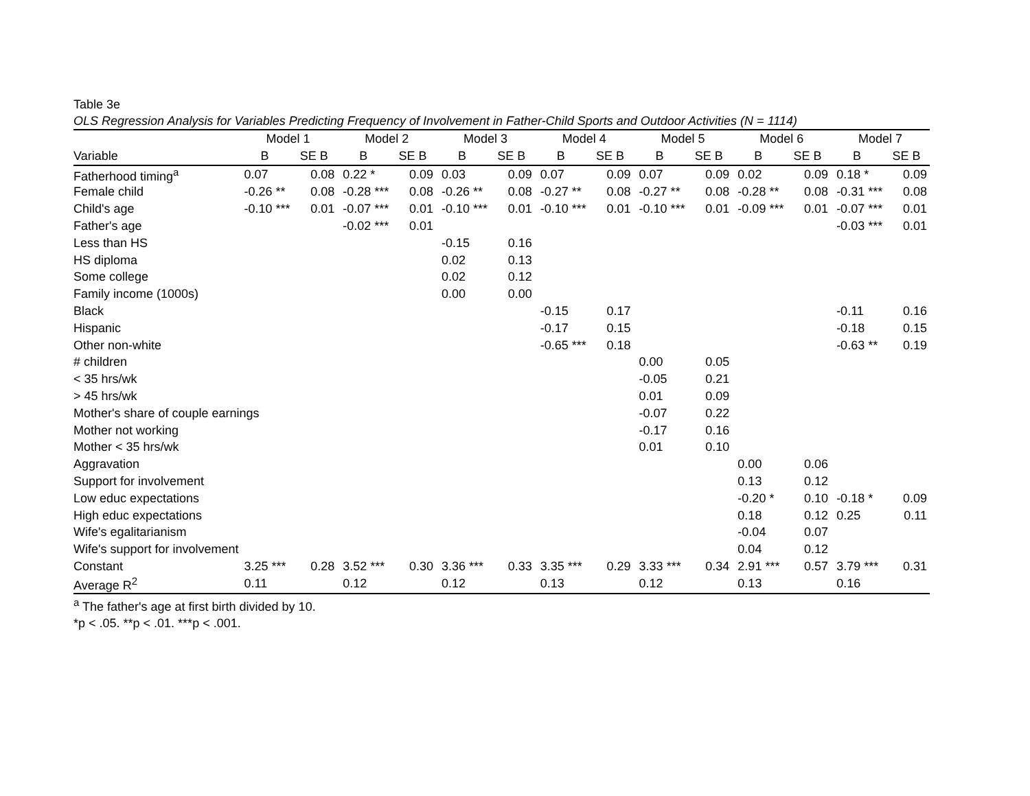Table 3e
OLS Regression Analysis for Variables Predicting Frequency of Involvement in Father-Child Sports and Outdoor Activities (N = 1114)
| | Model 1 | | Model 2 | | Model 3 | | Model 4 | | Model 5 | | Model 6 | | Model 7 | |
| --- | --- | --- | --- | --- | --- | --- | --- | --- | --- | --- | --- | --- | --- | --- |
| Variable | B | SE B | B | SE B | B | SE B | B | SE B | B | SE B | B | SE B | B | SE B |
| Fatherhood timing<sup>a</sup> | 0.07 | 0.08 | 0.22 * | 0.09 | 0.03 | 0.09 | 0.07 | 0.09 | 0.07 | 0.09 | 0.02 | 0.09 | 0.18 * | 0.09 |
| Female child | -0.26 ** | 0.08 | -0.28 *** | 0.08 | -0.26 ** | 0.08 | -0.27 ** | 0.08 | -0.27 ** | 0.08 | -0.28 ** | 0.08 | -0.31 *** | 0.08 |
| Child's age | -0.10 *** | 0.01 | -0.07 *** | 0.01 | -0.10 *** | 0.01 | -0.10 *** | 0.01 | -0.10 *** | 0.01 | -0.09 *** | 0.01 | -0.07 *** | 0.01 |
| Father's age | | | -0.02 *** | 0.01 | | | | | | | | | -0.03 *** | 0.01 |
| Less than HS | | | | | -0.15 | 0.16 | | | | | | | | |
| HS diploma | | | | | 0.02 | 0.13 | | | | | | | | |
| Some college | | | | | 0.02 | 0.12 | | | | | | | | |
| Family income (1000s) | | | | | 0.00 | 0.00 | | | | | | | | |
| Black | | | | | | | -0.15 | 0.17 | | | | | -0.11 | 0.16 |
| Hispanic | | | | | | | -0.17 | 0.15 | | | | | -0.18 | 0.15 |
| Other non-white | | | | | | | -0.65 *** | 0.18 | | | | | -0.63 ** | 0.19 |
| # children | | | | | | | | | 0.00 | 0.05 | | | | |
| < 35 hrs/wk | | | | | | | | | -0.05 | 0.21 | | | | |
| > 45 hrs/wk | | | | | | | | | 0.01 | 0.09 | | | | |
| Mother's share of couple earnings | | | | | | | | | -0.07 | 0.22 | | | | |
| Mother not working | | | | | | | | | -0.17 | 0.16 | | | | |
| Mother < 35 hrs/wk | | | | | | | | | 0.01 | 0.10 | | | | |
| Aggravation | | | | | | | | | | | 0.00 | 0.06 | | |
| Support for involvement | | | | | | | | | | | 0.13 | 0.12 | | |
| Low educ expectations | | | | | | | | | | | -0.20 * | 0.10 | -0.18 * | 0.09 |
| High educ expectations | | | | | | | | | | | 0.18 | 0.12 | 0.25 | 0.11 |
| Wife's egalitarianism | | | | | | | | | | | -0.04 | 0.07 | | |
| Wife's support for involvement | | | | | | | | | | | 0.04 | 0.12 | | |
| Constant | 3.25 *** | 0.28 | 3.52 *** | 0.30 | 3.36 *** | 0.33 | 3.35 *** | 0.29 | 3.33 *** | 0.34 | 2.91 *** | 0.57 | 3.79 *** | 0.31 |
| Average R<sup>2</sup> | 0.11 | | 0.12 | | 0.12 | | 0.13 | | 0.12 | | 0.13 | | 0.16 | |
<sup>a</sup> The father's age at first birth divided by 10.
*p < .05. **p < .01. ***p < .001.